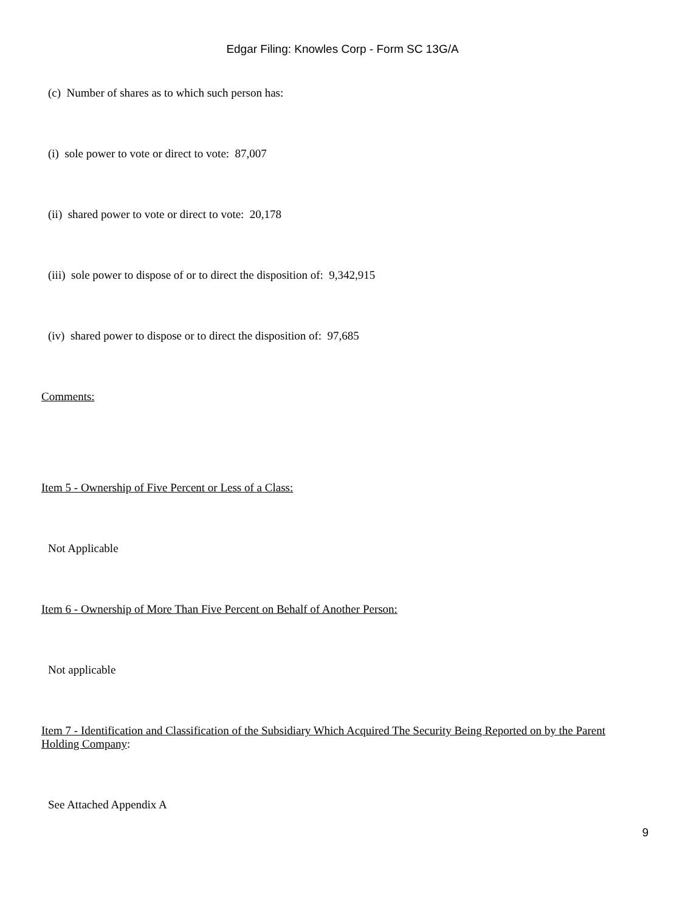Edgar Filing: Knowles Corp - Form SC 13G/A
(c) Number of shares as to which such person has:
(i) sole power to vote or direct to vote: 87,007
(ii) shared power to vote or direct to vote: 20,178
(iii) sole power to dispose of or to direct the disposition of: 9,342,915
(iv) shared power to dispose or to direct the disposition of: 97,685
Comments:
Item 5 - Ownership of Five Percent or Less of a Class:
Not Applicable
Item 6 - Ownership of More Than Five Percent on Behalf of Another Person:
Not applicable
Item 7 - Identification and Classification of the Subsidiary Which Acquired The Security Being Reported on by the Parent Holding Company:
See Attached Appendix A
9